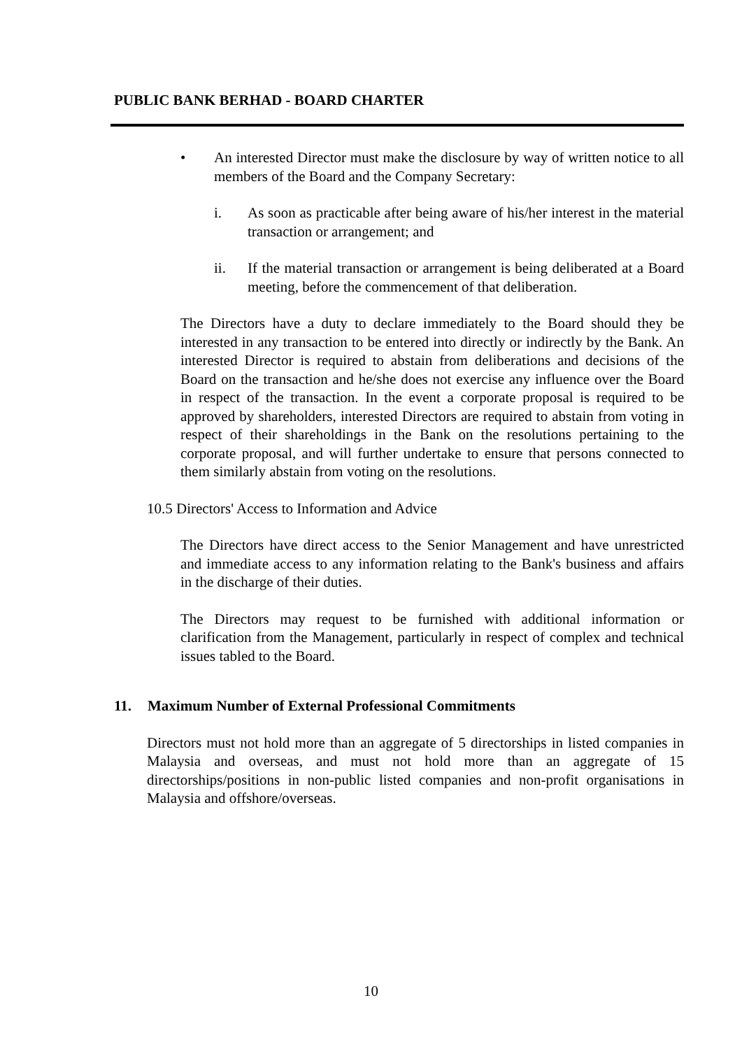PUBLIC BANK BERHAD - BOARD CHARTER
• An interested Director must make the disclosure by way of written notice to all members of the Board and the Company Secretary:
i. As soon as practicable after being aware of his/her interest in the material transaction or arrangement; and
ii. If the material transaction or arrangement is being deliberated at a Board meeting, before the commencement of that deliberation.
The Directors have a duty to declare immediately to the Board should they be interested in any transaction to be entered into directly or indirectly by the Bank. An interested Director is required to abstain from deliberations and decisions of the Board on the transaction and he/she does not exercise any influence over the Board in respect of the transaction. In the event a corporate proposal is required to be approved by shareholders, interested Directors are required to abstain from voting in respect of their shareholdings in the Bank on the resolutions pertaining to the corporate proposal, and will further undertake to ensure that persons connected to them similarly abstain from voting on the resolutions.
10.5 Directors' Access to Information and Advice
The Directors have direct access to the Senior Management and have unrestricted and immediate access to any information relating to the Bank's business and affairs in the discharge of their duties.
The Directors may request to be furnished with additional information or clarification from the Management, particularly in respect of complex and technical issues tabled to the Board.
11. Maximum Number of External Professional Commitments
Directors must not hold more than an aggregate of 5 directorships in listed companies in Malaysia and overseas, and must not hold more than an aggregate of 15 directorships/positions in non-public listed companies and non-profit organisations in Malaysia and offshore/overseas.
10